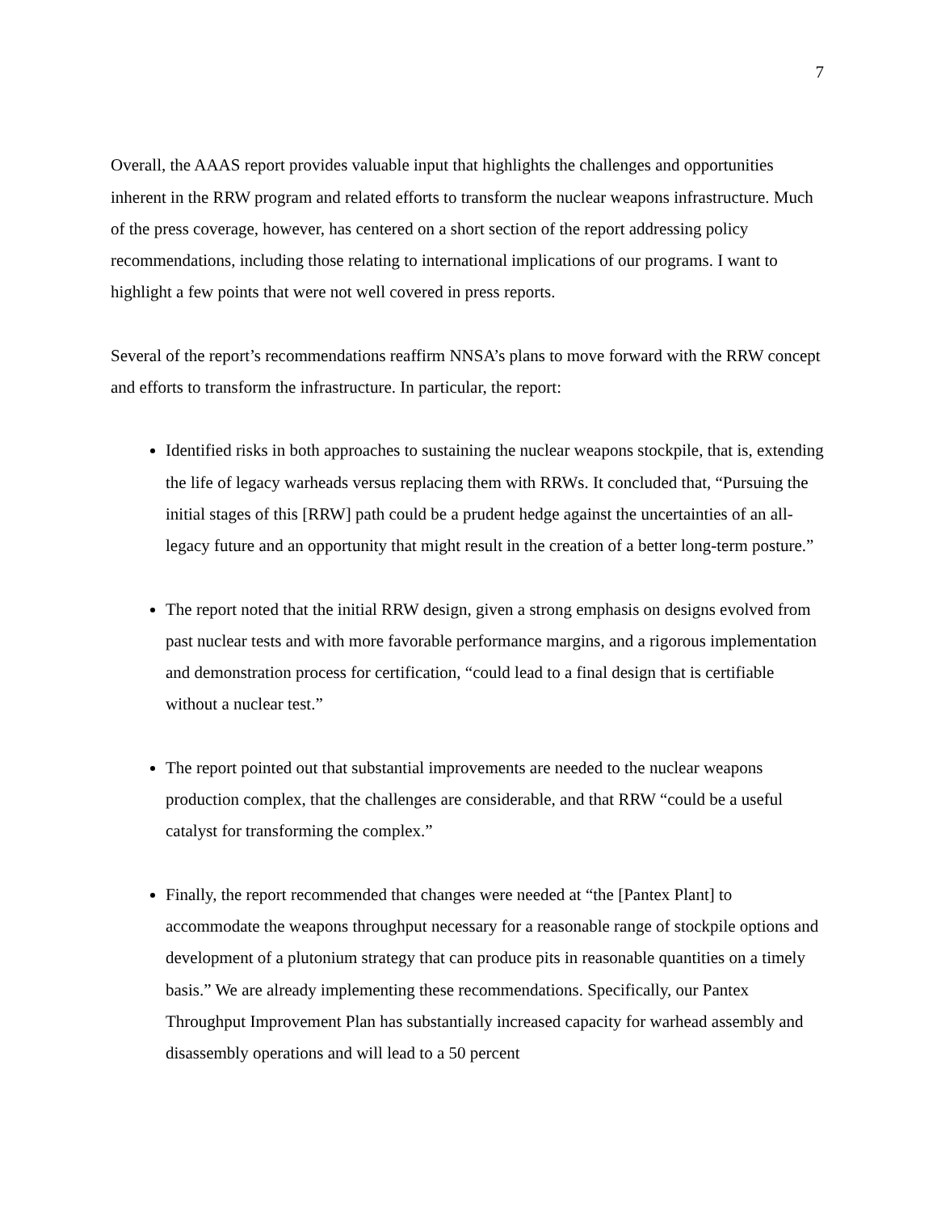7
Overall, the AAAS report provides valuable input that highlights the challenges and opportunities inherent in the RRW program and related efforts to transform the nuclear weapons infrastructure. Much of the press coverage, however, has centered on a short section of the report addressing policy recommendations, including those relating to international implications of our programs. I want to highlight a few points that were not well covered in press reports.
Several of the report’s recommendations reaffirm NNSA’s plans to move forward with the RRW concept and efforts to transform the infrastructure. In particular, the report:
Identified risks in both approaches to sustaining the nuclear weapons stockpile, that is, extending the life of legacy warheads versus replacing them with RRWs. It concluded that, “Pursuing the initial stages of this [RRW] path could be a prudent hedge against the uncertainties of an all-legacy future and an opportunity that might result in the creation of a better long-term posture.”
The report noted that the initial RRW design, given a strong emphasis on designs evolved from past nuclear tests and with more favorable performance margins, and a rigorous implementation and demonstration process for certification, “could lead to a final design that is certifiable without a nuclear test.”
The report pointed out that substantial improvements are needed to the nuclear weapons production complex, that the challenges are considerable, and that RRW “could be a useful catalyst for transforming the complex.”
Finally, the report recommended that changes were needed at “the [Pantex Plant] to accommodate the weapons throughput necessary for a reasonable range of stockpile options and development of a plutonium strategy that can produce pits in reasonable quantities on a timely basis.” We are already implementing these recommendations. Specifically, our Pantex Throughput Improvement Plan has substantially increased capacity for warhead assembly and disassembly operations and will lead to a 50 percent